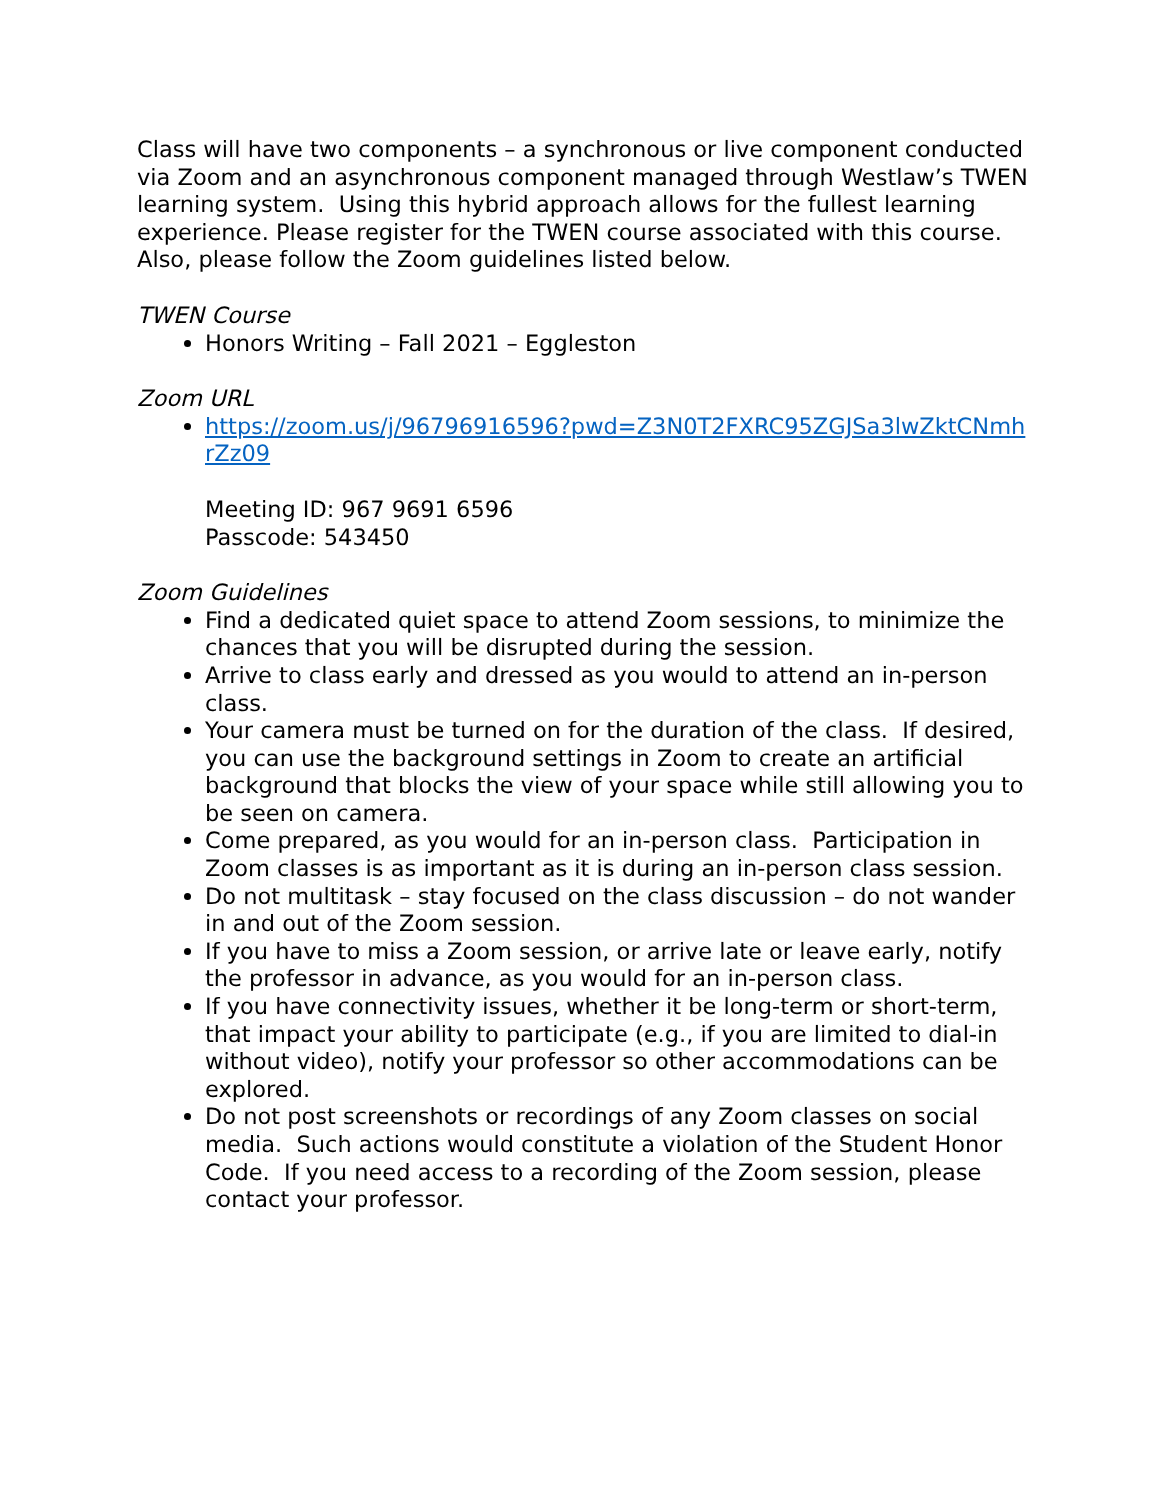Class will have two components – a synchronous or live component conducted via Zoom and an asynchronous component managed through Westlaw’s TWEN learning system. Using this hybrid approach allows for the fullest learning experience. Please register for the TWEN course associated with this course. Also, please follow the Zoom guidelines listed below.
TWEN Course
Honors Writing – Fall 2021 – Eggleston
Zoom URL
https://zoom.us/j/96796916596?pwd=Z3N0T2FXRC95ZGJSa3lwZktCNmhrZz09
Meeting ID: 967 9691 6596
Passcode: 543450
Zoom Guidelines
Find a dedicated quiet space to attend Zoom sessions, to minimize the chances that you will be disrupted during the session.
Arrive to class early and dressed as you would to attend an in-person class.
Your camera must be turned on for the duration of the class. If desired, you can use the background settings in Zoom to create an artificial background that blocks the view of your space while still allowing you to be seen on camera.
Come prepared, as you would for an in-person class. Participation in Zoom classes is as important as it is during an in-person class session.
Do not multitask – stay focused on the class discussion – do not wander in and out of the Zoom session.
If you have to miss a Zoom session, or arrive late or leave early, notify the professor in advance, as you would for an in-person class.
If you have connectivity issues, whether it be long-term or short-term, that impact your ability to participate (e.g., if you are limited to dial-in without video), notify your professor so other accommodations can be explored.
Do not post screenshots or recordings of any Zoom classes on social media. Such actions would constitute a violation of the Student Honor Code. If you need access to a recording of the Zoom session, please contact your professor.